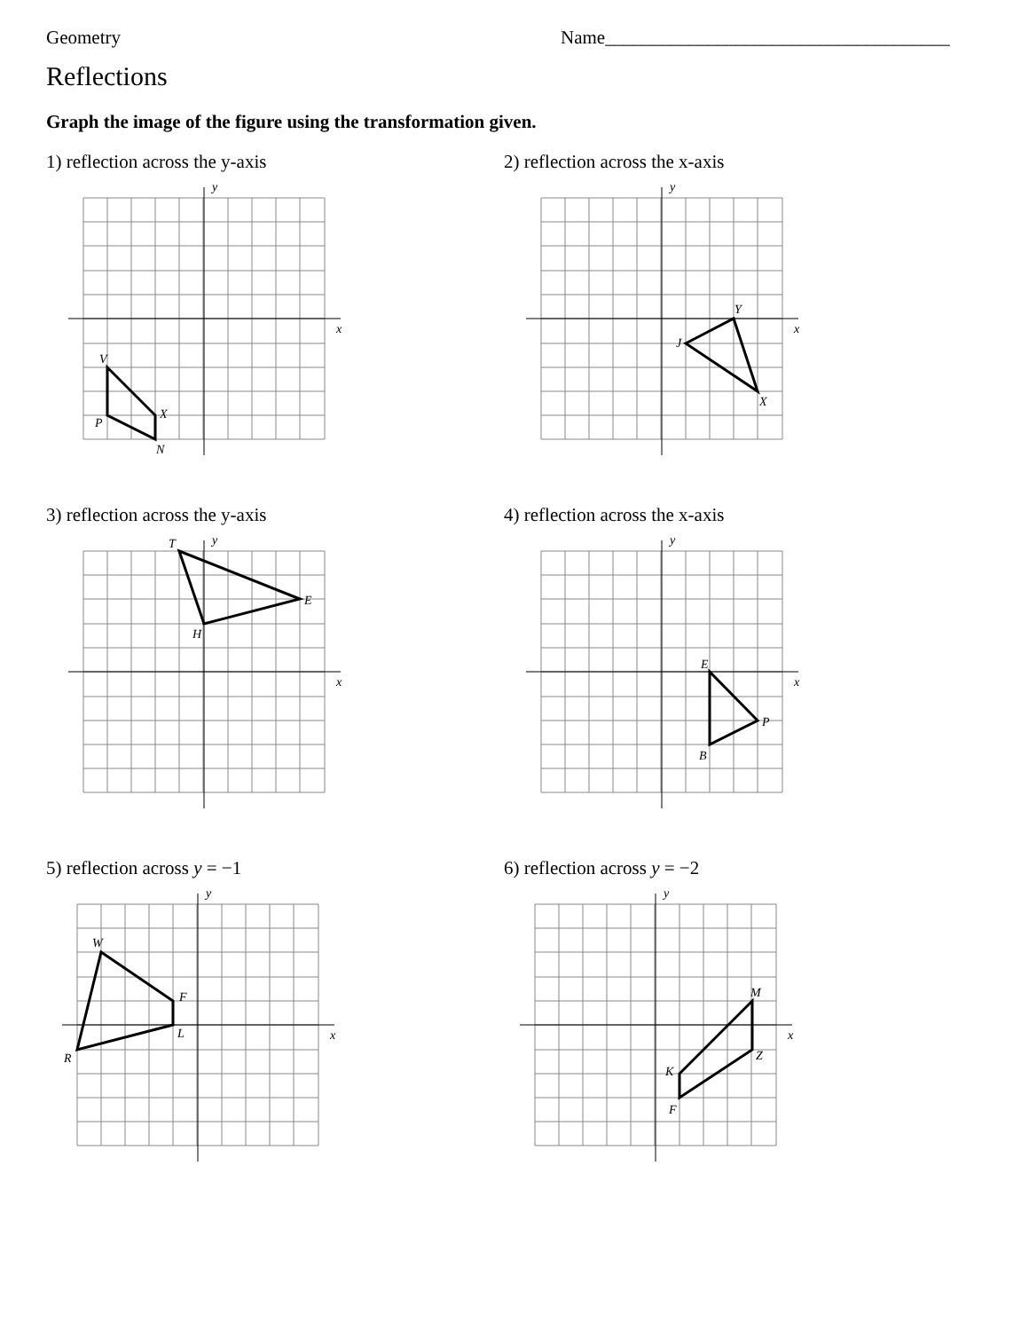Geometry Name_____________________________________
Reflections
Graph the image of the figure using the transformation given.
1) reflection across the y-axis
y
x
V
P
X
N
2) reflection across the x-axis
y
x
J
Y
X
3) reflection across the y-axis
y
x
T
E
H
4) reflection across the x-axis
y
x
E
P
B
5) reflection across y = −1
y
x
W
F
L
R
6) reflection across y = −2
y
x
M
Z
K
F